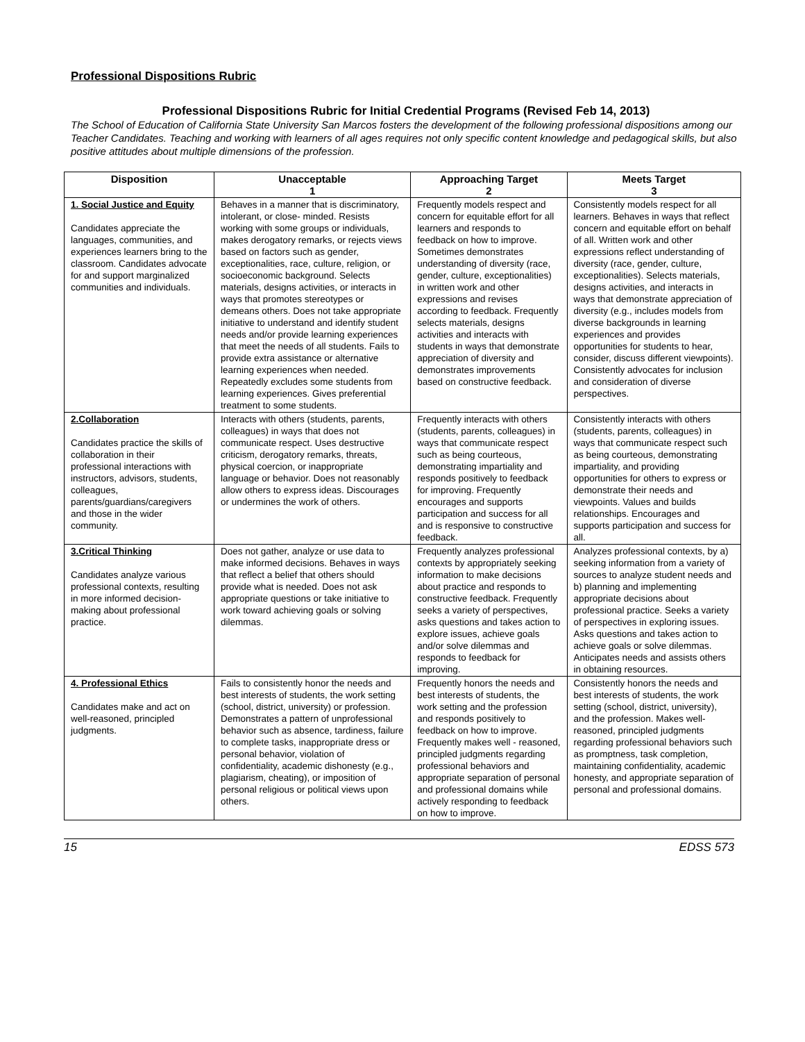Professional Dispositions Rubric
Professional Dispositions Rubric for Initial Credential Programs (Revised Feb 14, 2013)
The School of Education of California State University San Marcos fosters the development of the following professional dispositions among our Teacher Candidates. Teaching and working with learners of all ages requires not only specific content knowledge and pedagogical skills, but also positive attitudes about multiple dimensions of the profession.
| Disposition | Unacceptable 1 | Approaching Target 2 | Meets Target 3 |
| --- | --- | --- | --- |
| 1. Social Justice and Equity Candidates appreciate the languages, communities, and experiences learners bring to the classroom. Candidates advocate for and support marginalized communities and individuals. | Behaves in a manner that is discriminatory, intolerant, or close- minded. Resists working with some groups or individuals, makes derogatory remarks, or rejects views based on factors such as gender, exceptionalities, race, culture, religion, or socioeconomic background. Selects materials, designs activities, or interacts in ways that promotes stereotypes or demeans others. Does not take appropriate initiative to understand and identify student needs and/or provide learning experiences that meet the needs of all students. Fails to provide extra assistance or alternative learning experiences when needed. Repeatedly excludes some students from learning experiences. Gives preferential treatment to some students. | Frequently models respect and concern for equitable effort for all learners and responds to feedback on how to improve. Sometimes demonstrates understanding of diversity (race, gender, culture, exceptionalities) in written work and other expressions and revises according to feedback. Frequently selects materials, designs activities and interacts with students in ways that demonstrate appreciation of diversity and demonstrates improvements based on constructive feedback. | Consistently models respect for all learners. Behaves in ways that reflect concern and equitable effort on behalf of all. Written work and other expressions reflect understanding of diversity (race, gender, culture, exceptionalities). Selects materials, designs activities, and interacts in ways that demonstrate appreciation of diversity (e.g., includes models from diverse backgrounds in learning experiences and provides opportunities for students to hear, consider, discuss different viewpoints). Consistently advocates for inclusion and consideration of diverse perspectives. |
| 2.Collaboration Candidates practice the skills of collaboration in their professional interactions with instructors, advisors, students, colleagues, parents/guardians/caregivers and those in the wider community. | Interacts with others (students, parents, colleagues) in ways that does not communicate respect. Uses destructive criticism, derogatory remarks, threats, physical coercion, or inappropriate language or behavior. Does not reasonably allow others to express ideas. Discourages or undermines the work of others. | Frequently interacts with others (students, parents, colleagues) in ways that communicate respect such as being courteous, demonstrating impartiality and responds positively to feedback for improving. Frequently encourages and supports participation and success for all and is responsive to constructive feedback. | Consistently interacts with others (students, parents, colleagues) in ways that communicate respect such as being courteous, demonstrating impartiality, and providing opportunities for others to express or demonstrate their needs and viewpoints. Values and builds relationships. Encourages and supports participation and success for all. |
| 3.Critical Thinking Candidates analyze various professional contexts, resulting in more informed decision-making about professional practice. | Does not gather, analyze or use data to make informed decisions. Behaves in ways that reflect a belief that others should provide what is needed. Does not ask appropriate questions or take initiative to work toward achieving goals or solving dilemmas. | Frequently analyzes professional contexts by appropriately seeking information to make decisions about practice and responds to constructive feedback. Frequently seeks a variety of perspectives, asks questions and takes action to explore issues, achieve goals and/or solve dilemmas and responds to feedback for improving. | Analyzes professional contexts, by a) seeking information from a variety of sources to analyze student needs and b) planning and implementing appropriate decisions about professional practice. Seeks a variety of perspectives in exploring issues. Asks questions and takes action to achieve goals or solve dilemmas. Anticipates needs and assists others in obtaining resources. |
| 4. Professional Ethics Candidates make and act on well-reasoned, principled judgments. | Fails to consistently honor the needs and best interests of students, the work setting (school, district, university) or profession. Demonstrates a pattern of unprofessional behavior such as absence, tardiness, failure to complete tasks, inappropriate dress or personal behavior, violation of confidentiality, academic dishonesty (e.g., plagiarism, cheating), or imposition of personal religious or political views upon others. | Frequently honors the needs and best interests of students, the work setting and the profession and responds positively to feedback on how to improve. Frequently makes well - reasoned, principled judgments regarding professional behaviors and appropriate separation of personal and professional domains while actively responding to feedback on how to improve. | Consistently honors the needs and best interests of students, the work setting (school, district, university), and the profession. Makes well-reasoned, principled judgments regarding professional behaviors such as promptness, task completion, maintaining confidentiality, academic honesty, and appropriate separation of personal and professional domains. |
15 EDSS 573